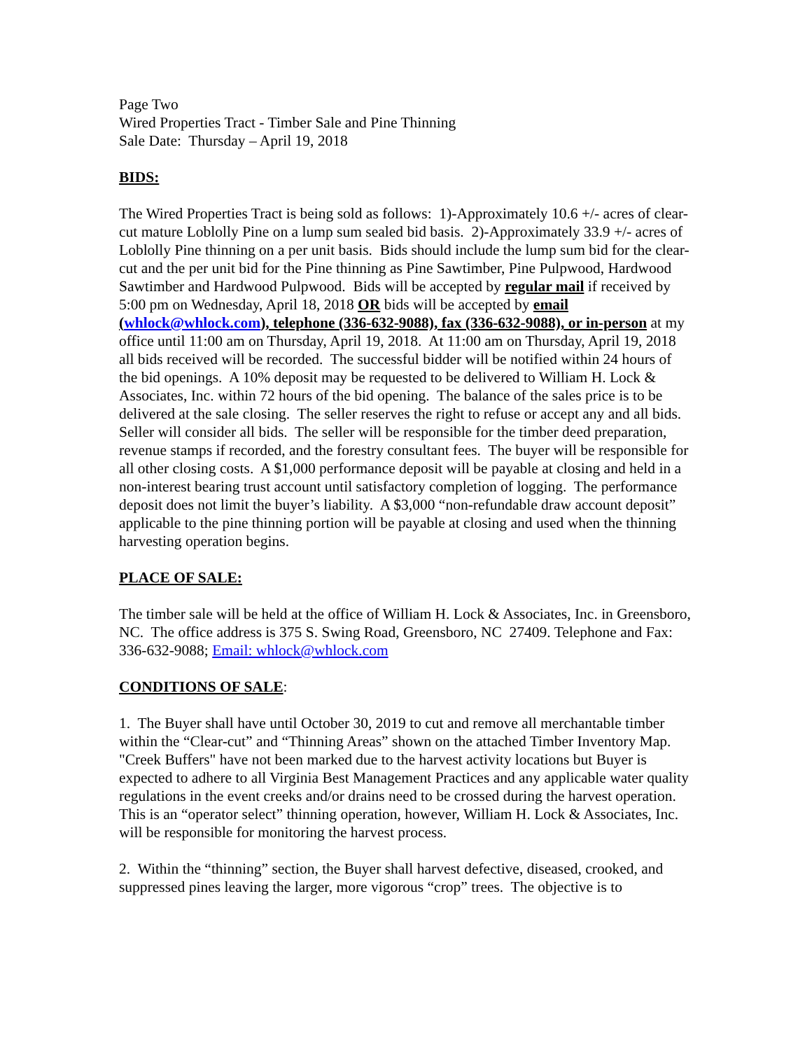Page Two
Wired Properties Tract - Timber Sale and Pine Thinning
Sale Date: Thursday – April 19, 2018
BIDS:
The Wired Properties Tract is being sold as follows: 1)-Approximately 10.6 +/- acres of clear-cut mature Loblolly Pine on a lump sum sealed bid basis. 2)-Approximately 33.9 +/- acres of Loblolly Pine thinning on a per unit basis. Bids should include the lump sum bid for the clear-cut and the per unit bid for the Pine thinning as Pine Sawtimber, Pine Pulpwood, Hardwood Sawtimber and Hardwood Pulpwood. Bids will be accepted by regular mail if received by 5:00 pm on Wednesday, April 18, 2018 OR bids will be accepted by email (whlock@whlock.com), telephone (336-632-9088), fax (336-632-9088), or in-person at my office until 11:00 am on Thursday, April 19, 2018. At 11:00 am on Thursday, April 19, 2018 all bids received will be recorded. The successful bidder will be notified within 24 hours of the bid openings. A 10% deposit may be requested to be delivered to William H. Lock & Associates, Inc. within 72 hours of the bid opening. The balance of the sales price is to be delivered at the sale closing. The seller reserves the right to refuse or accept any and all bids. Seller will consider all bids. The seller will be responsible for the timber deed preparation, revenue stamps if recorded, and the forestry consultant fees. The buyer will be responsible for all other closing costs. A $1,000 performance deposit will be payable at closing and held in a non-interest bearing trust account until satisfactory completion of logging. The performance deposit does not limit the buyer’s liability. A $3,000 “non-refundable draw account deposit” applicable to the pine thinning portion will be payable at closing and used when the thinning harvesting operation begins.
PLACE OF SALE:
The timber sale will be held at the office of William H. Lock & Associates, Inc. in Greensboro, NC. The office address is 375 S. Swing Road, Greensboro, NC 27409. Telephone and Fax: 336-632-9088; Email: whlock@whlock.com
CONDITIONS OF SALE:
1. The Buyer shall have until October 30, 2019 to cut and remove all merchantable timber within the “Clear-cut” and “Thinning Areas” shown on the attached Timber Inventory Map. "Creek Buffers" have not been marked due to the harvest activity locations but Buyer is expected to adhere to all Virginia Best Management Practices and any applicable water quality regulations in the event creeks and/or drains need to be crossed during the harvest operation. This is an “operator select” thinning operation, however, William H. Lock & Associates, Inc. will be responsible for monitoring the harvest process.
2. Within the “thinning” section, the Buyer shall harvest defective, diseased, crooked, and suppressed pines leaving the larger, more vigorous “crop” trees. The objective is to